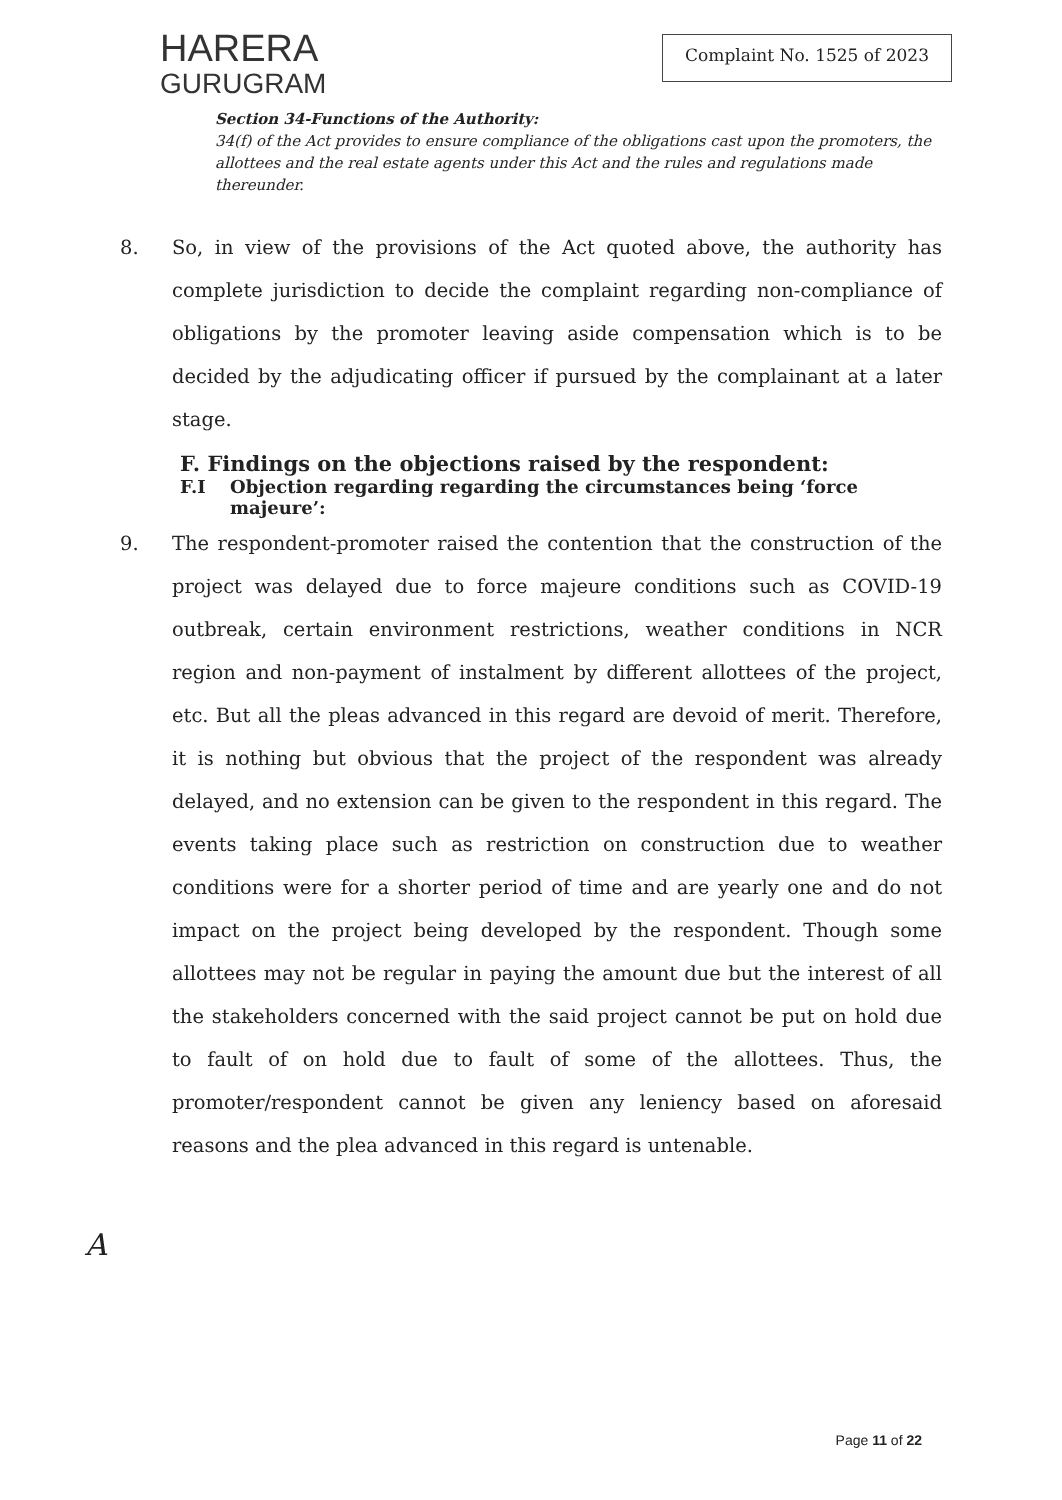HARERA
GURUGRAM
Complaint No. 1525 of 2023
Section 34-Functions of the Authority:
34(f) of the Act provides to ensure compliance of the obligations cast upon the promoters, the allottees and the real estate agents under this Act and the rules and regulations made thereunder.
8. So, in view of the provisions of the Act quoted above, the authority has complete jurisdiction to decide the complaint regarding non-compliance of obligations by the promoter leaving aside compensation which is to be decided by the adjudicating officer if pursued by the complainant at a later stage.
F. Findings on the objections raised by the respondent:
F.I Objection regarding regarding the circumstances being ‘force majeure’:
9. The respondent-promoter raised the contention that the construction of the project was delayed due to force majeure conditions such as COVID-19 outbreak, certain environment restrictions, weather conditions in NCR region and non-payment of instalment by different allottees of the project, etc. But all the pleas advanced in this regard are devoid of merit. Therefore, it is nothing but obvious that the project of the respondent was already delayed, and no extension can be given to the respondent in this regard. The events taking place such as restriction on construction due to weather conditions were for a shorter period of time and are yearly one and do not impact on the project being developed by the respondent. Though some allottees may not be regular in paying the amount due but the interest of all the stakeholders concerned with the said project cannot be put on hold due to fault of on hold due to fault of some of the allottees. Thus, the promoter/respondent cannot be given any leniency based on aforesaid reasons and the plea advanced in this regard is untenable.
A
Page 11 of 22